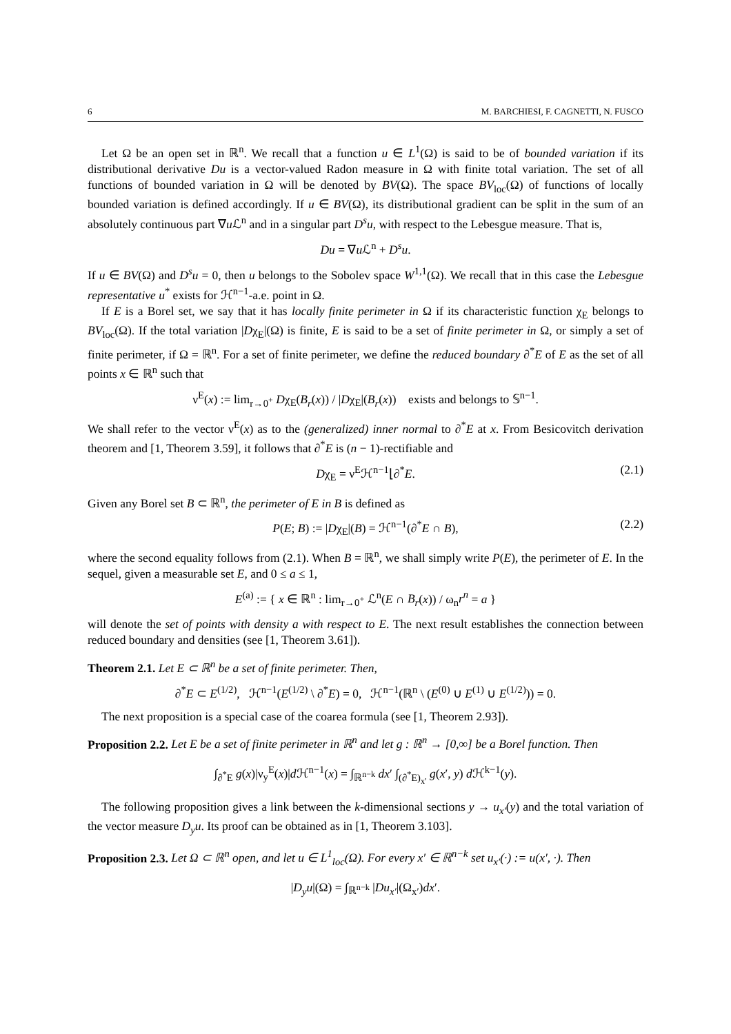6 M. BARCHIESI, F. CAGNETTI, N. FUSCO
Let Ω be an open set in ℝ<sup>n</sup>. We recall that a function u ∈ L<sup>1</sup>(Ω) is said to be of bounded variation if its distributional derivative Du is a vector-valued Radon measure in Ω with finite total variation. The set of all functions of bounded variation in Ω will be denoted by BV(Ω). The space BV<sub>loc</sub>(Ω) of functions of locally bounded variation is defined accordingly. If u ∈ BV(Ω), its distributional gradient can be split in the sum of an absolutely continuous part ∇u ℒ<sup>n</sup> and in a singular part D<sup>s</sup>u, with respect to the Lebesgue measure. That is,
Du = ∇u ℒ<sup>n</sup> + D<sup>s</sup>u.
If u ∈ BV(Ω) and D<sup>s</sup>u = 0, then u belongs to the Sobolev space W<sup>1,1</sup>(Ω). We recall that in this case the Lebesgue representative u<sup>*</sup> exists for ℋ<sup>n−1</sup>-a.e. point in Ω.
If E is a Borel set, we say that it has locally finite perimeter in Ω if its characteristic function χ<sub>E</sub> belongs to BV<sub>loc</sub>(Ω). If the total variation |Dχ<sub>E</sub>|(Ω) is finite, E is said to be a set of finite perimeter in Ω, or simply a set of finite perimeter, if Ω = ℝ<sup>n</sup>. For a set of finite perimeter, we define the reduced boundary ∂<sup>*</sup>E of E as the set of all points x ∈ ℝ<sup>n</sup> such that
ν<sup>E</sup>(x) := lim<sub>r→0<sup>+</sup></sub> Dχ<sub>E</sub>(B<sub>r</sub>(x)) / |Dχ<sub>E</sub>|(B<sub>r</sub>(x)) exists and belongs to 𝕊<sup>n−1</sup>.
We shall refer to the vector ν<sup>E</sup>(x) as to the (generalized) inner normal to ∂<sup>*</sup>E at x. From Besicovitch derivation theorem and [1, Theorem 3.59], it follows that ∂<sup>*</sup>E is (n − 1)-rectifiable and
Dχ<sub>E</sub> = ν<sup>E</sup>ℋ<sup>n−1</sup>⌊∂<sup>*</sup>E. (2.1)
Given any Borel set B ⊂ ℝ<sup>n</sup>, the perimeter of E in B is defined as
P(E; B) := |Dχ<sub>E</sub>|(B) = ℋ<sup>n−1</sup>(∂<sup>*</sup>E ∩ B), (2.2)
where the second equality follows from (2.1). When B = ℝ<sup>n</sup>, we shall simply write P(E), the perimeter of E. In the sequel, given a measurable set E, and 0 ≤ a ≤ 1,
E<sup>(a)</sup> := { x ∈ ℝ<sup>n</sup> : lim<sub>r→0<sup>+</sup></sub> ℒ<sup>n</sup>(E ∩ B<sub>r</sub>(x)) / ω<sub>n</sub>r<sup>n</sup> = a }
will denote the set of points with density a with respect to E. The next result establishes the connection between reduced boundary and densities (see [1, Theorem 3.61]).
Theorem 2.1. Let E ⊂ ℝ<sup>n</sup> be a set of finite perimeter. Then,
∂<sup>*</sup>E ⊂ E<sup>(1/2)</sup>, ℋ<sup>n−1</sup>(E<sup>(1/2)</sup> \ ∂<sup>*</sup>E) = 0, ℋ<sup>n−1</sup>(ℝ<sup>n</sup> \ (E<sup>(0)</sup> ∪ E<sup>(1)</sup> ∪ E<sup>(1/2)</sup>)) = 0.
The next proposition is a special case of the coarea formula (see [1, Theorem 2.93]).
Proposition 2.2. Let E be a set of finite perimeter in ℝ<sup>n</sup> and let g : ℝ<sup>n</sup> → [0,∞] be a Borel function. Then
∫<sub>∂<sup>*</sup>E</sub> g(x)|ν<sub>y</sub><sup>E</sup>(x)|d ℋ<sup>n−1</sup>(x) = ∫<sub>ℝ<sup>n−k</sup></sub> dx′ ∫<sub>(∂<sup>*</sup>E)<sub>x′</sub></sub> g(x′, y) d ℋ<sup>k−1</sup>(y).
The following proposition gives a link between the k-dimensional sections y → u<sub>x′</sub>(y) and the total variation of the vector measure D<sub>y</sub>u. Its proof can be obtained as in [1, Theorem 3.103].
Proposition 2.3. Let Ω ⊂ ℝ<sup>n</sup> open, and let u ∈ L<sup>1</sup><sub>loc</sub>(Ω). For every x′ ∈ ℝ<sup>n−k</sup> set u<sub>x′</sub>(·) := u(x′, ·). Then
|D<sub>y</sub>u|(Ω) = ∫<sub>ℝ<sup>n−k</sup></sub> |Du<sub>x′</sub>|(Ω<sub>x′</sub>)dx′.